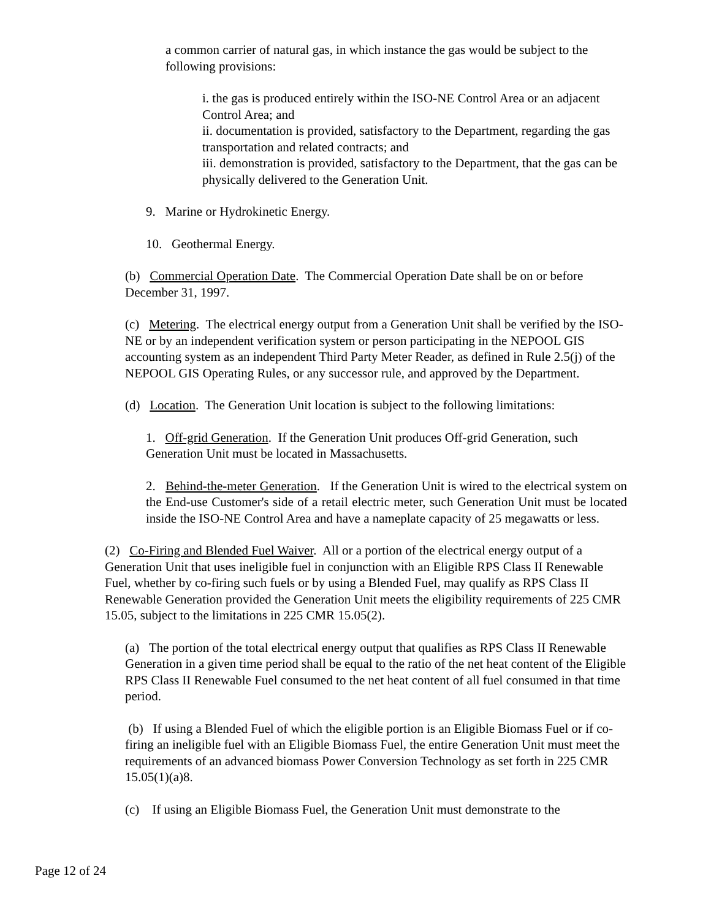a common carrier of natural gas, in which instance the gas would be subject to the following provisions:
i. the gas is produced entirely within the ISO-NE Control Area or an adjacent Control Area; and
ii. documentation is provided, satisfactory to the Department, regarding the gas transportation and related contracts; and
iii. demonstration is provided, satisfactory to the Department, that the gas can be physically delivered to the Generation Unit.
9. Marine or Hydrokinetic Energy.
10. Geothermal Energy.
(b) Commercial Operation Date. The Commercial Operation Date shall be on or before December 31, 1997.
(c) Metering. The electrical energy output from a Generation Unit shall be verified by the ISO-NE or by an independent verification system or person participating in the NEPOOL GIS accounting system as an independent Third Party Meter Reader, as defined in Rule 2.5(j) of the NEPOOL GIS Operating Rules, or any successor rule, and approved by the Department.
(d) Location. The Generation Unit location is subject to the following limitations:
1. Off-grid Generation. If the Generation Unit produces Off-grid Generation, such Generation Unit must be located in Massachusetts.
2. Behind-the-meter Generation. If the Generation Unit is wired to the electrical system on the End-use Customer's side of a retail electric meter, such Generation Unit must be located inside the ISO-NE Control Area and have a nameplate capacity of 25 megawatts or less.
(2) Co-Firing and Blended Fuel Waiver. All or a portion of the electrical energy output of a Generation Unit that uses ineligible fuel in conjunction with an Eligible RPS Class II Renewable Fuel, whether by co-firing such fuels or by using a Blended Fuel, may qualify as RPS Class II Renewable Generation provided the Generation Unit meets the eligibility requirements of 225 CMR 15.05, subject to the limitations in 225 CMR 15.05(2).
(a) The portion of the total electrical energy output that qualifies as RPS Class II Renewable Generation in a given time period shall be equal to the ratio of the net heat content of the Eligible RPS Class II Renewable Fuel consumed to the net heat content of all fuel consumed in that time period.
(b) If using a Blended Fuel of which the eligible portion is an Eligible Biomass Fuel or if co-firing an ineligible fuel with an Eligible Biomass Fuel, the entire Generation Unit must meet the requirements of an advanced biomass Power Conversion Technology as set forth in 225 CMR 15.05(1)(a)8.
(c) If using an Eligible Biomass Fuel, the Generation Unit must demonstrate to the
Page 12 of 24